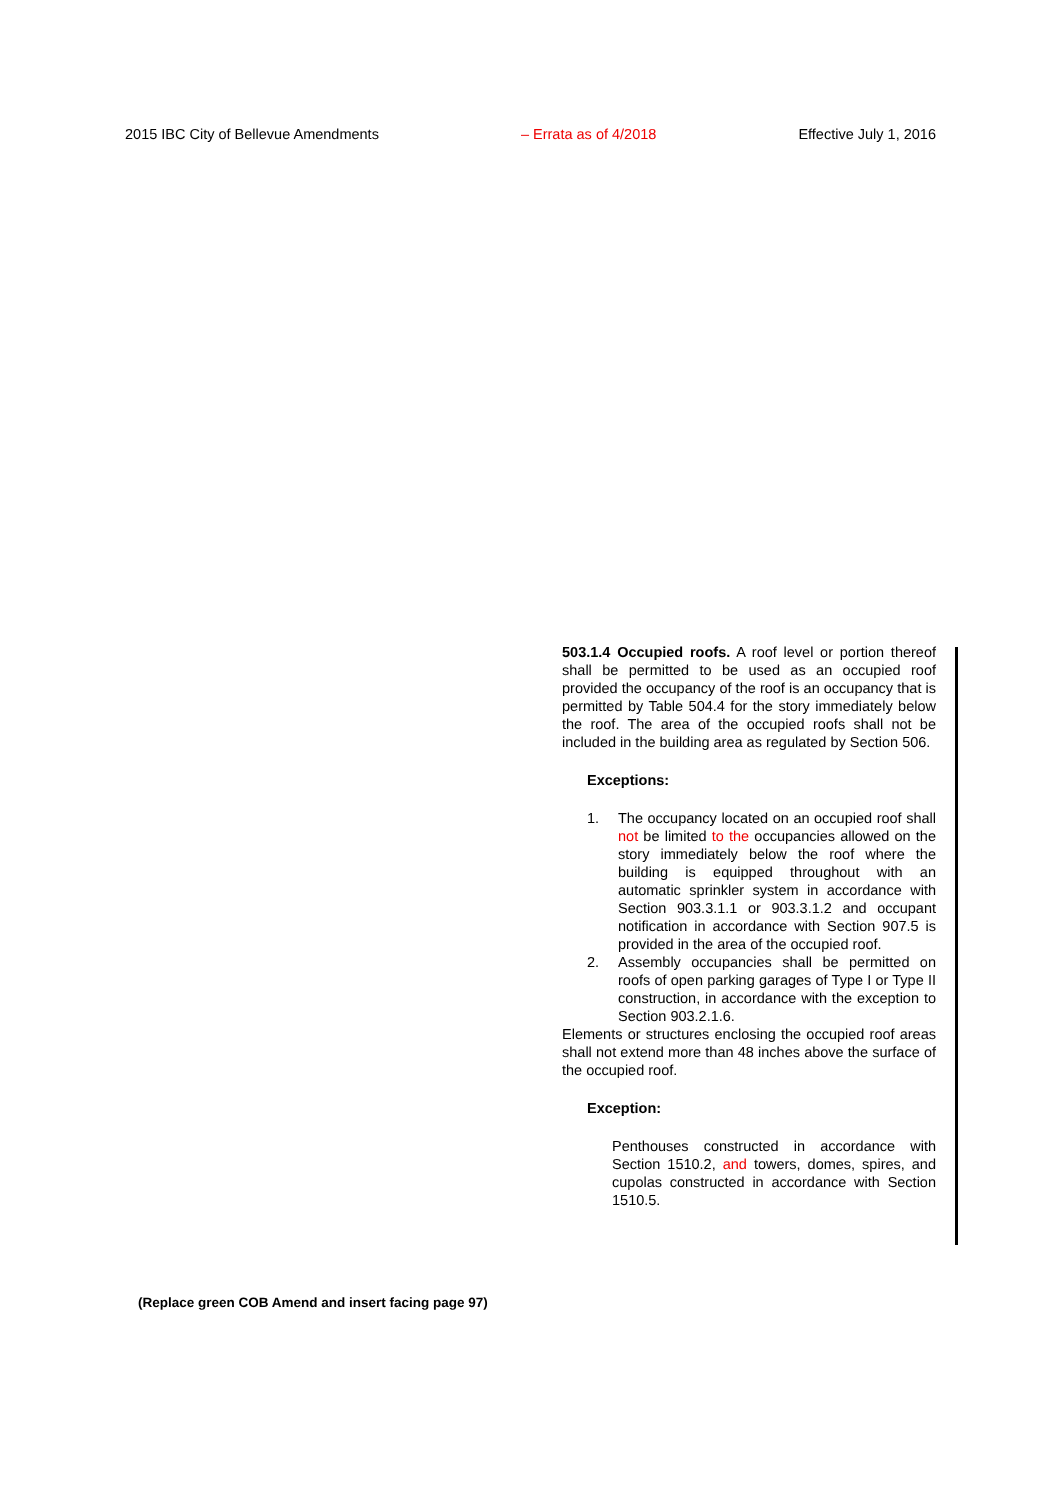2015 IBC City of Bellevue Amendments – Errata as of 4/2018 Effective July 1, 2016
503.1.4 Occupied roofs. A roof level or portion thereof shall be permitted to be used as an occupied roof provided the occupancy of the roof is an occupancy that is permitted by Table 504.4 for the story immediately below the roof. The area of the occupied roofs shall not be included in the building area as regulated by Section 506.
Exceptions:
1. The occupancy located on an occupied roof shall not be limited to the occupancies allowed on the story immediately below the roof where the building is equipped throughout with an automatic sprinkler system in accordance with Section 903.3.1.1 or 903.3.1.2 and occupant notification in accordance with Section 907.5 is provided in the area of the occupied roof.
2. Assembly occupancies shall be permitted on roofs of open parking garages of Type I or Type II construction, in accordance with the exception to Section 903.2.1.6.
Elements or structures enclosing the occupied roof areas shall not extend more than 48 inches above the surface of the occupied roof.
Exception:
Penthouses constructed in accordance with Section 1510.2, and towers, domes, spires, and cupolas constructed in accordance with Section 1510.5.
(Replace green COB Amend and insert facing page 97)